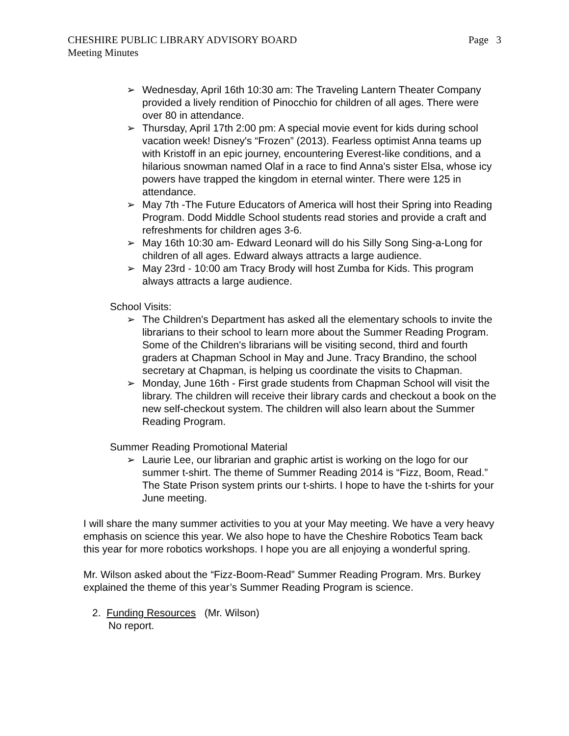Page 3 CHESHIRE PUBLIC LIBRARY ADVISORY BOARD
Meeting Minutes
➢ Wednesday, April 16th 10:30 am: The Traveling Lantern Theater Company provided a lively rendition of Pinocchio for children of all ages. There were over 80 in attendance.
➢ Thursday, April 17th 2:00 pm: A special movie event for kids during school vacation week! Disney's “Frozen” (2013). Fearless optimist Anna teams up with Kristoff in an epic journey, encountering Everest-like conditions, and a hilarious snowman named Olaf in a race to find Anna's sister Elsa, whose icy powers have trapped the kingdom in eternal winter. There were 125 in attendance.
➢ May 7th -The Future Educators of America will host their Spring into Reading Program. Dodd Middle School students read stories and provide a craft and refreshments for children ages 3-6.
➢ May 16th 10:30 am- Edward Leonard will do his Silly Song Sing-a-Long for children of all ages. Edward always attracts a large audience.
➢ May 23rd - 10:00 am Tracy Brody will host Zumba for Kids. This program always attracts a large audience.
School Visits:
➢ The Children's Department has asked all the elementary schools to invite the librarians to their school to learn more about the Summer Reading Program. Some of the Children's librarians will be visiting second, third and fourth graders at Chapman School in May and June. Tracy Brandino, the school secretary at Chapman, is helping us coordinate the visits to Chapman.
➢ Monday, June 16th - First grade students from Chapman School will visit the library. The children will receive their library cards and checkout a book on the new self-checkout system. The children will also learn about the Summer Reading Program.
Summer Reading Promotional Material
➢ Laurie Lee, our librarian and graphic artist is working on the logo for our summer t-shirt. The theme of Summer Reading 2014 is “Fizz, Boom, Read.” The State Prison system prints our t-shirts. I hope to have the t-shirts for your June meeting.
I will share the many summer activities to you at your May meeting. We have a very heavy emphasis on science this year. We also hope to have the Cheshire Robotics Team back this year for more robotics workshops. I hope you are all enjoying a wonderful spring.
Mr. Wilson asked about the “Fizz-Boom-Read” Summer Reading Program. Mrs. Burkey explained the theme of this year’s Summer Reading Program is science.
2. Funding Resources (Mr. Wilson)
No report.